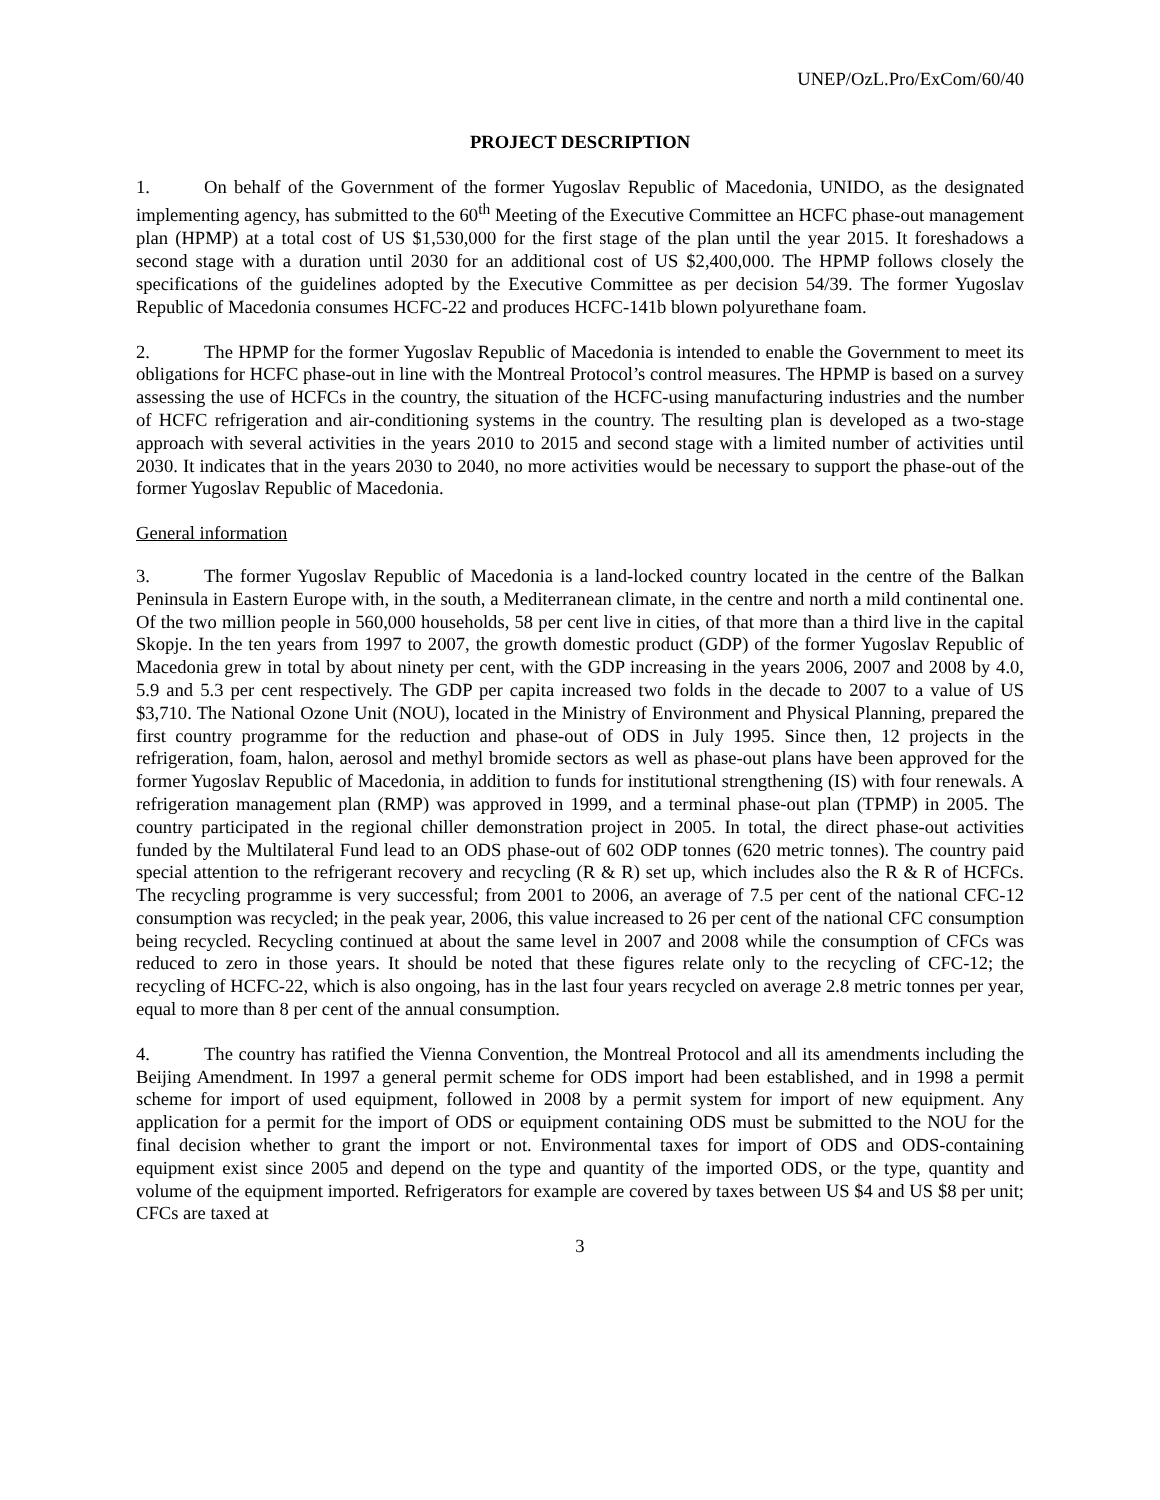UNEP/OzL.Pro/ExCom/60/40
PROJECT DESCRIPTION
1. On behalf of the Government of the former Yugoslav Republic of Macedonia, UNIDO, as the designated implementing agency, has submitted to the 60<sup>th</sup> Meeting of the Executive Committee an HCFC phase-out management plan (HPMP) at a total cost of US $1,530,000 for the first stage of the plan until the year 2015. It foreshadows a second stage with a duration until 2030 for an additional cost of US $2,400,000. The HPMP follows closely the specifications of the guidelines adopted by the Executive Committee as per decision 54/39. The former Yugoslav Republic of Macedonia consumes HCFC-22 and produces HCFC-141b blown polyurethane foam.
2. The HPMP for the former Yugoslav Republic of Macedonia is intended to enable the Government to meet its obligations for HCFC phase-out in line with the Montreal Protocol’s control measures. The HPMP is based on a survey assessing the use of HCFCs in the country, the situation of the HCFC-using manufacturing industries and the number of HCFC refrigeration and air-conditioning systems in the country. The resulting plan is developed as a two-stage approach with several activities in the years 2010 to 2015 and second stage with a limited number of activities until 2030. It indicates that in the years 2030 to 2040, no more activities would be necessary to support the phase-out of the former Yugoslav Republic of Macedonia.
General information
3. The former Yugoslav Republic of Macedonia is a land-locked country located in the centre of the Balkan Peninsula in Eastern Europe with, in the south, a Mediterranean climate, in the centre and north a mild continental one. Of the two million people in 560,000 households, 58 per cent live in cities, of that more than a third live in the capital Skopje. In the ten years from 1997 to 2007, the growth domestic product (GDP) of the former Yugoslav Republic of Macedonia grew in total by about ninety per cent, with the GDP increasing in the years 2006, 2007 and 2008 by 4.0, 5.9 and 5.3 per cent respectively. The GDP per capita increased two folds in the decade to 2007 to a value of US $3,710. The National Ozone Unit (NOU), located in the Ministry of Environment and Physical Planning, prepared the first country programme for the reduction and phase-out of ODS in July 1995. Since then, 12 projects in the refrigeration, foam, halon, aerosol and methyl bromide sectors as well as phase-out plans have been approved for the former Yugoslav Republic of Macedonia, in addition to funds for institutional strengthening (IS) with four renewals. A refrigeration management plan (RMP) was approved in 1999, and a terminal phase-out plan (TPMP) in 2005. The country participated in the regional chiller demonstration project in 2005. In total, the direct phase-out activities funded by the Multilateral Fund lead to an ODS phase-out of 602 ODP tonnes (620 metric tonnes). The country paid special attention to the refrigerant recovery and recycling (R & R) set up, which includes also the R & R of HCFCs. The recycling programme is very successful; from 2001 to 2006, an average of 7.5 per cent of the national CFC-12 consumption was recycled; in the peak year, 2006, this value increased to 26 per cent of the national CFC consumption being recycled. Recycling continued at about the same level in 2007 and 2008 while the consumption of CFCs was reduced to zero in those years. It should be noted that these figures relate only to the recycling of CFC-12; the recycling of HCFC-22, which is also ongoing, has in the last four years recycled on average 2.8 metric tonnes per year, equal to more than 8 per cent of the annual consumption.
4. The country has ratified the Vienna Convention, the Montreal Protocol and all its amendments including the Beijing Amendment. In 1997 a general permit scheme for ODS import had been established, and in 1998 a permit scheme for import of used equipment, followed in 2008 by a permit system for import of new equipment. Any application for a permit for the import of ODS or equipment containing ODS must be submitted to the NOU for the final decision whether to grant the import or not. Environmental taxes for import of ODS and ODS-containing equipment exist since 2005 and depend on the type and quantity of the imported ODS, or the type, quantity and volume of the equipment imported. Refrigerators for example are covered by taxes between US $4 and US $8 per unit; CFCs are taxed at
3